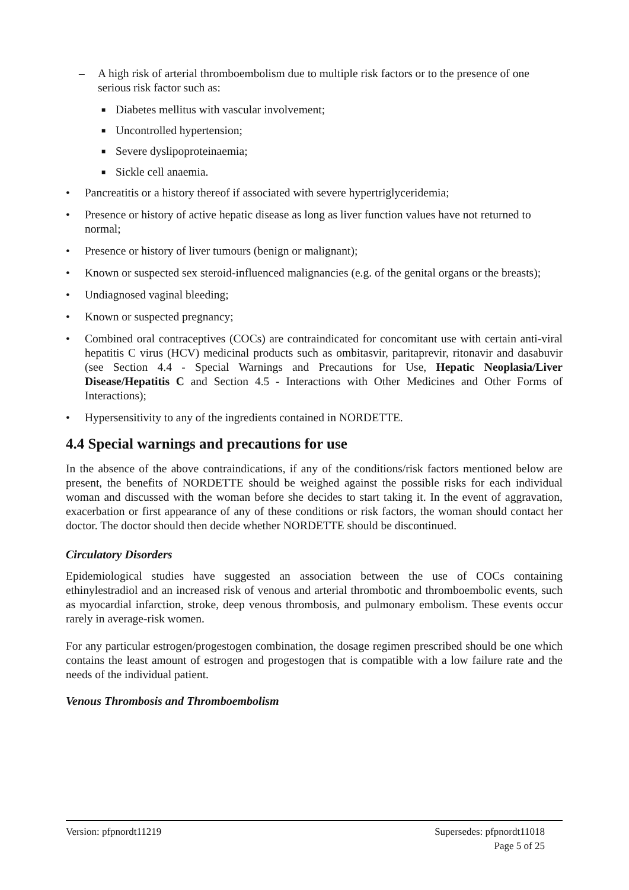– A high risk of arterial thromboembolism due to multiple risk factors or to the presence of one serious risk factor such as:
■ Diabetes mellitus with vascular involvement;
■ Uncontrolled hypertension;
■ Severe dyslipoproteinaemia;
■ Sickle cell anaemia.
• Pancreatitis or a history thereof if associated with severe hypertriglyceridemia;
• Presence or history of active hepatic disease as long as liver function values have not returned to normal;
• Presence or history of liver tumours (benign or malignant);
• Known or suspected sex steroid-influenced malignancies (e.g. of the genital organs or the breasts);
• Undiagnosed vaginal bleeding;
• Known or suspected pregnancy;
• Combined oral contraceptives (COCs) are contraindicated for concomitant use with certain anti-viral hepatitis C virus (HCV) medicinal products such as ombitasvir, paritaprevir, ritonavir and dasabuvir (see Section 4.4 - Special Warnings and Precautions for Use, Hepatic Neoplasia/Liver Disease/Hepatitis C and Section 4.5 - Interactions with Other Medicines and Other Forms of Interactions);
• Hypersensitivity to any of the ingredients contained in NORDETTE.
4.4 Special warnings and precautions for use
In the absence of the above contraindications, if any of the conditions/risk factors mentioned below are present, the benefits of NORDETTE should be weighed against the possible risks for each individual woman and discussed with the woman before she decides to start taking it. In the event of aggravation, exacerbation or first appearance of any of these conditions or risk factors, the woman should contact her doctor. The doctor should then decide whether NORDETTE should be discontinued.
Circulatory Disorders
Epidemiological studies have suggested an association between the use of COCs containing ethinylestradiol and an increased risk of venous and arterial thrombotic and thromboembolic events, such as myocardial infarction, stroke, deep venous thrombosis, and pulmonary embolism. These events occur rarely in average-risk women.
For any particular estrogen/progestogen combination, the dosage regimen prescribed should be one which contains the least amount of estrogen and progestogen that is compatible with a low failure rate and the needs of the individual patient.
Venous Thrombosis and Thromboembolism
Version: pfpnordt11219 Supersedes: pfpnordt11018
Page 5 of 25